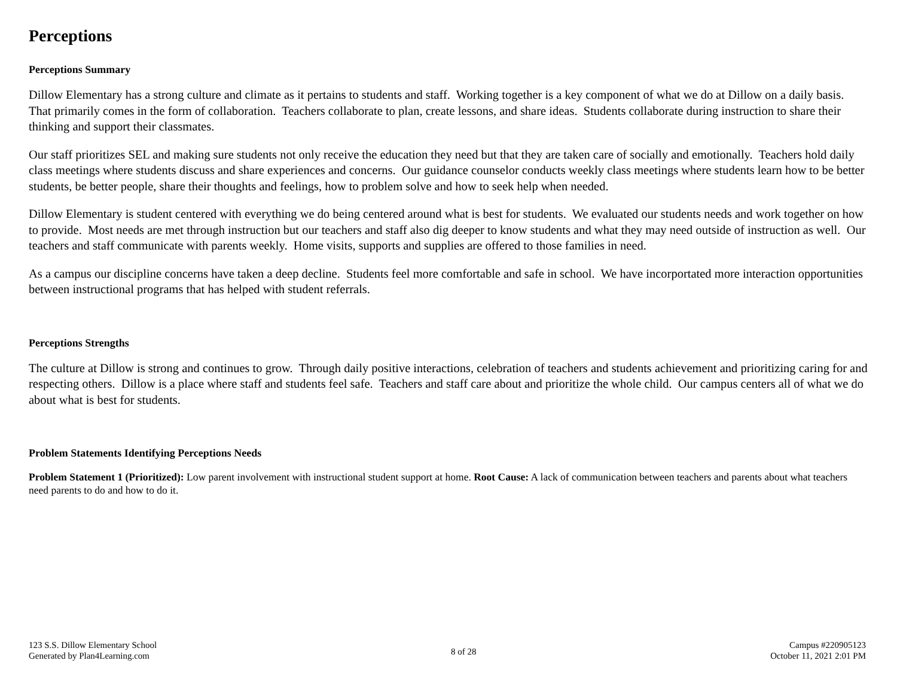Perceptions
Perceptions Summary
Dillow Elementary has a strong culture and climate as it pertains to students and staff. Working together is a key component of what we do at Dillow on a daily basis. That primarily comes in the form of collaboration. Teachers collaborate to plan, create lessons, and share ideas. Students collaborate during instruction to share their thinking and support their classmates.
Our staff prioritizes SEL and making sure students not only receive the education they need but that they are taken care of socially and emotionally. Teachers hold daily class meetings where students discuss and share experiences and concerns. Our guidance counselor conducts weekly class meetings where students learn how to be better students, be better people, share their thoughts and feelings, how to problem solve and how to seek help when needed.
Dillow Elementary is student centered with everything we do being centered around what is best for students. We evaluated our students needs and work together on how to provide. Most needs are met through instruction but our teachers and staff also dig deeper to know students and what they may need outside of instruction as well. Our teachers and staff communicate with parents weekly. Home visits, supports and supplies are offered to those families in need.
As a campus our discipline concerns have taken a deep decline. Students feel more comfortable and safe in school. We have incorportated more interaction opportunities between instructional programs that has helped with student referrals.
Perceptions Strengths
The culture at Dillow is strong and continues to grow. Through daily positive interactions, celebration of teachers and students achievement and prioritizing caring for and respecting others. Dillow is a place where staff and students feel safe. Teachers and staff care about and prioritize the whole child. Our campus centers all of what we do about what is best for students.
Problem Statements Identifying Perceptions Needs
Problem Statement 1 (Prioritized): Low parent involvement with instructional student support at home. Root Cause: A lack of communication between teachers and parents about what teachers need parents to do and how to do it.
123 S.S. Dillow Elementary School
Generated by Plan4Learning.com
8 of 28
Campus #220905123
October 11, 2021 2:01 PM